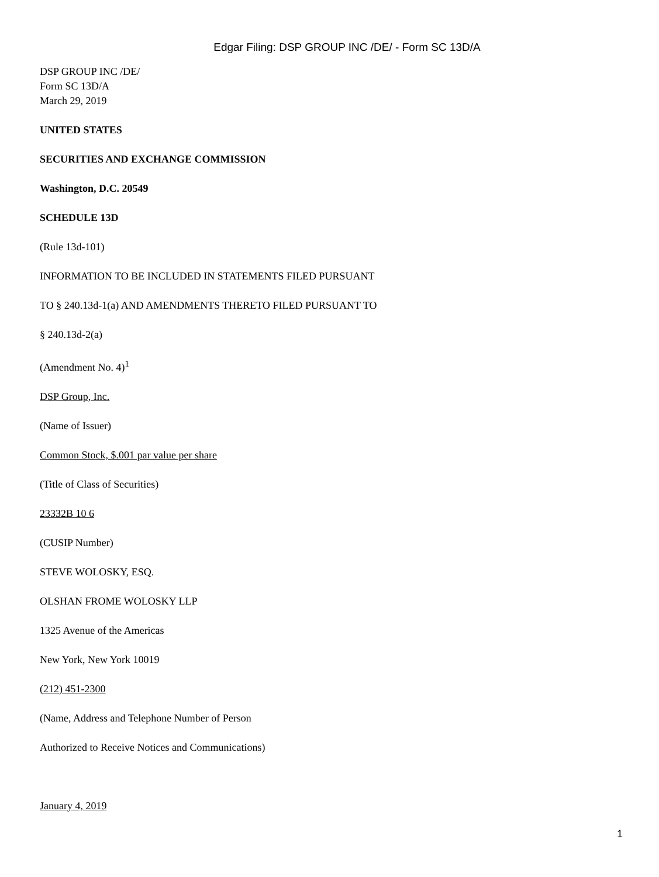Edgar Filing: DSP GROUP INC /DE/ - Form SC 13D/A
DSP GROUP INC /DE/
Form SC 13D/A
March 29, 2019
UNITED STATES
SECURITIES AND EXCHANGE COMMISSION
Washington, D.C. 20549
SCHEDULE 13D
(Rule 13d-101)
INFORMATION TO BE INCLUDED IN STATEMENTS FILED PURSUANT
TO § 240.13d-1(a) AND AMENDMENTS THERETO FILED PURSUANT TO
§ 240.13d-2(a)
(Amendment No. 4)<sup>1</sup>
DSP Group, Inc.
(Name of Issuer)
Common Stock, $.001 par value per share
(Title of Class of Securities)
23332B 10 6
(CUSIP Number)
STEVE WOLOSKY, ESQ.
OLSHAN FROME WOLOSKY LLP
1325 Avenue of the Americas
New York, New York 10019
(212) 451-2300
(Name, Address and Telephone Number of Person
Authorized to Receive Notices and Communications)
January 4, 2019
1